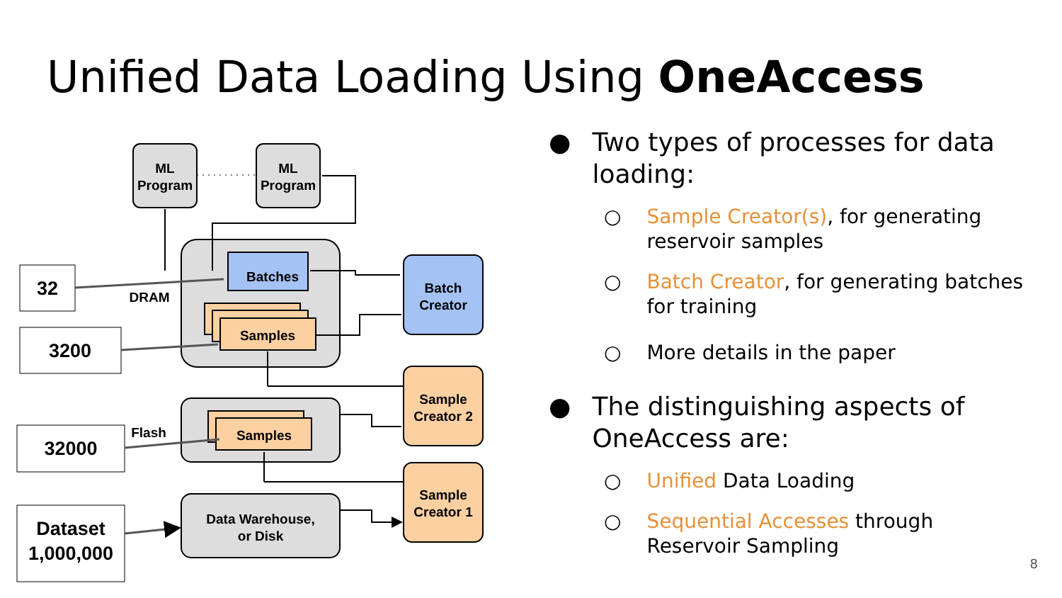Unified Data Loading Using OneAccess
ML
Program
ML
Program
Batches
Samples
Samples
Batch
Creator
Sample
Creator 2
Sample
Creator 1
Data Warehouse,
or Disk
DRAM
Flash
32
3200
32000
Dataset
1,000,000
● Two types of processes for data loading:
○ Sample Creator(s), for generating reservoir samples
○ Batch Creator, for generating batches for training
○ More details in the paper
● The distinguishing aspects of OneAccess are:
○ Unified Data Loading
○ Sequential Accesses through Reservoir Sampling
8